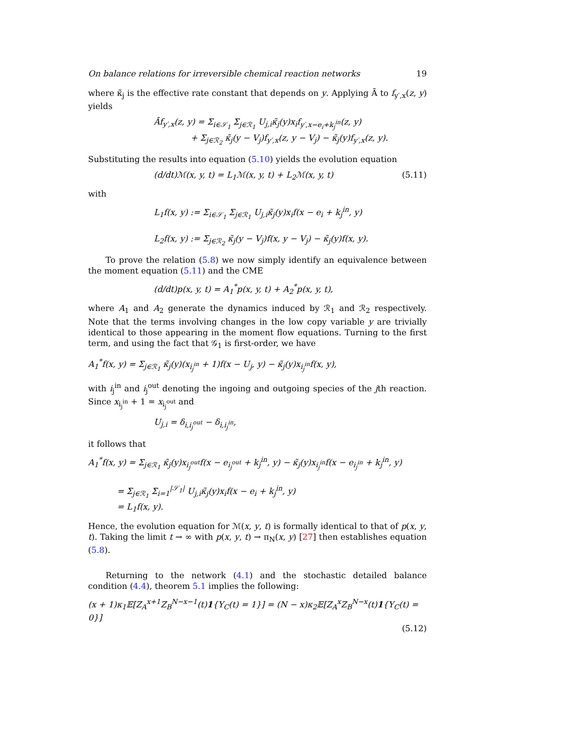On balance relations for irreversible chemical reaction networks 19
where κ̃<sub>j</sub> is the effective rate constant that depends on y. Applying Ā to f<sub>y′,x</sub>(z, y) yields
Āf<sub>y′,x</sub>(z, y) = Σ<sub>i∈𝒮<sub>1</sub></sub> Σ<sub>j∈ℛ<sub>1</sub></sub> U<sub>j,i</sub>κ̃<sub>j</sub>(y)x<sub>i</sub>f<sub>y′,x−e<sub>i</sub>+k<sub>j</sub><sup>in</sup></sub>(z, y)
+ Σ<sub>j∈ℛ<sub>2</sub></sub> κ̃<sub>j</sub>(y − V<sub>j</sub>)f<sub>y′,x</sub>(z, y − V<sub>j</sub>) − κ̃<sub>j</sub>(y)f<sub>y′,x</sub>(z, y).
Substituting the results into equation (5.10) yields the evolution equation
(d/dt)ℳ(x, y, t) = L<sub>1</sub>ℳ(x, y, t) + L<sub>2</sub>ℳ(x, y, t) (5.11)
with
L<sub>1</sub>f(x, y) := Σ<sub>i∈𝒮<sub>1</sub></sub> Σ<sub>j∈ℛ<sub>1</sub></sub> U<sub>j,i</sub>κ̃<sub>j</sub>(y)x<sub>i</sub>f(x − e<sub>i</sub> + k<sub>j</sub><sup>in</sup>, y)
L<sub>2</sub>f(x, y) := Σ<sub>j∈ℛ<sub>2</sub></sub> κ̃<sub>j</sub>(y − V<sub>j</sub>)f(x, y − V<sub>j</sub>) − κ̃<sub>j</sub>(y)f(x, y).
To prove the relation (5.8) we now simply identify an equivalence between the moment equation (5.11) and the CME
(d/dt)p(x, y, t) = A<sub>1</sub><sup>*</sup>p(x, y, t) + A<sub>2</sub><sup>*</sup>p(x, y, t),
where A<sub>1</sub> and A<sub>2</sub> generate the dynamics induced by ℛ<sub>1</sub> and ℛ<sub>2</sub> respectively. Note that the terms involving changes in the low copy variable y are trivially identical to those appearing in the moment flow equations. Turning to the first term, and using the fact that 𝒢<sub>1</sub> is first-order, we have
A<sub>1</sub><sup>*</sup>f(x, y) = Σ<sub>j∈ℛ<sub>1</sub></sub> κ̃<sub>j</sub>(y)(x<sub>i<sub>j</sub><sup>in</sup></sub> + 1)f(x − U<sub>j</sub>, y) − κ̃<sub>j</sub>(y)x<sub>i<sub>j</sub><sup>in</sup></sub>f(x, y),
with i<sub>j</sub><sup>in</sup> and i<sub>j</sub><sup>out</sup> denoting the ingoing and outgoing species of the jth reaction. Since x<sub>i<sub>j</sub><sup>in</sup></sub> + 1 = x<sub>i<sub>j</sub><sup>out</sup></sub> and
U<sub>j,i</sub> = δ<sub>i,i<sub>j</sub><sup>out</sup></sub> − δ<sub>i,i<sub>j</sub><sup>in</sup></sub>,
it follows that
A<sub>1</sub><sup>*</sup>f(x, y) = Σ<sub>j∈ℛ<sub>1</sub></sub> κ̃<sub>j</sub>(y)x<sub>i<sub>j</sub><sup>out</sup></sub>f(x − e<sub>i<sub>j</sub><sup>out</sup></sub> + k<sub>j</sub><sup>in</sup>, y) − κ̃<sub>j</sub>(y)x<sub>i<sub>j</sub><sup>in</sup></sub>f(x − e<sub>i<sub>j</sub><sup>in</sup></sub> + k<sub>j</sub><sup>in</sup>, y)
= Σ<sub>j∈ℛ<sub>1</sub></sub> Σ<sub>i=1</sub><sup>|𝒮<sub>1</sub>|</sup> U<sub>j,i</sub>κ̃<sub>j</sub>(y)x<sub>i</sub>f(x − e<sub>i</sub> + k<sub>j</sub><sup>in</sup>, y)
= L<sub>1</sub>f(x, y).
Hence, the evolution equation for ℳ(x, y, t) is formally identical to that of p(x, y, t). Taking the limit t → ∞ with p(x, y, t) → π<sub>N</sub>(x, y) [27] then establishes equation (5.8).
Returning to the network (4.1) and the stochastic detailed balance condition (4.4), theorem 5.1 implies the following:
(x + 1)κ<sub>1</sub>𝔼[Z<sub>A</sub><sup>x+1</sup>Z<sub>B</sub><sup>N−x−1</sup>(t)1{Y<sub>C</sub>(t) = 1}] = (N − x)κ<sub>2</sub>𝔼[Z<sub>A</sub><sup>x</sup>Z<sub>B</sub><sup>N−x</sup>(t)1{Y<sub>C</sub>(t) = 0}]
(5.12)